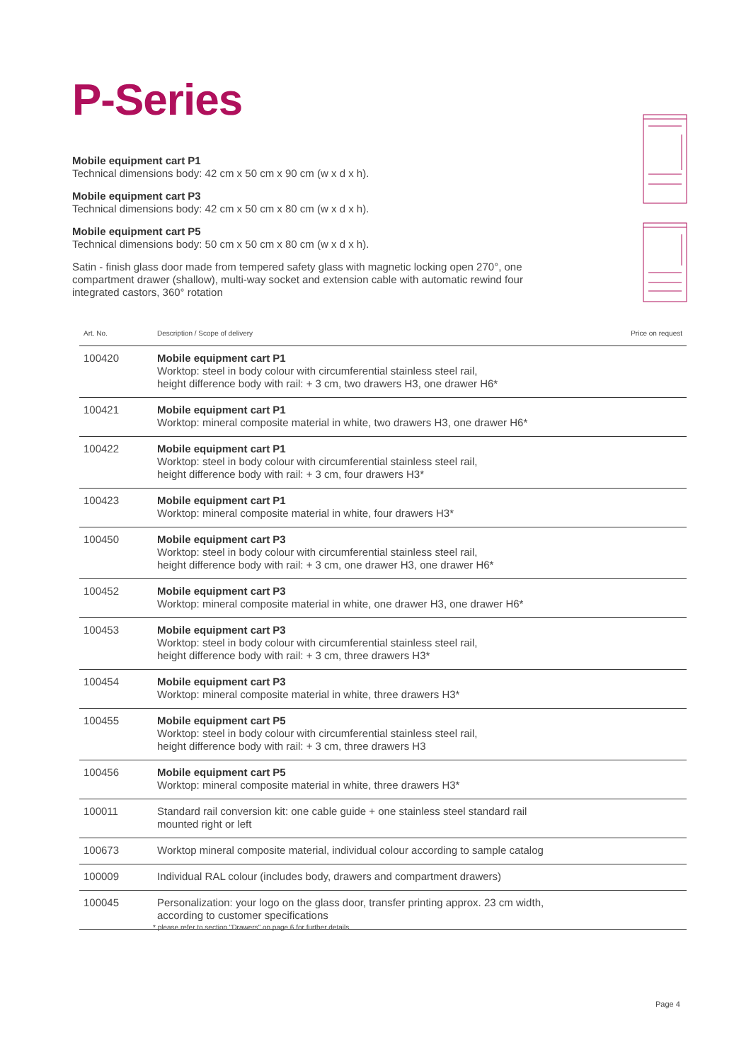P-Series
Mobile equipment cart P1
Technical dimensions body: 42 cm x 50 cm x 90 cm (w x d x h).
Mobile equipment cart P3
Technical dimensions body: 42 cm x 50 cm x 80 cm (w x d x h).
Mobile equipment cart P5
Technical dimensions body: 50 cm x 50 cm x 80 cm (w x d x h).
Satin - finish glass door made from tempered safety glass with magnetic locking open 270°, one compartment drawer (shallow), multi-way socket and extension cable with automatic rewind four integrated castors, 360° rotation
| Art. No. | Description / Scope of delivery | Price on request |
| --- | --- | --- |
| 100420 | Mobile equipment cart P1 Worktop: steel in body colour with circumferential stainless steel rail, height difference body with rail: + 3 cm, two drawers H3, one drawer H6* | |
| 100421 | Mobile equipment cart P1 Worktop: mineral composite material in white, two drawers H3, one drawer H6* | |
| 100422 | Mobile equipment cart P1 Worktop: steel in body colour with circumferential stainless steel rail, height difference body with rail: + 3 cm, four drawers H3* | |
| 100423 | Mobile equipment cart P1 Worktop: mineral composite material in white, four drawers H3* | |
| 100450 | Mobile equipment cart P3 Worktop: steel in body colour with circumferential stainless steel rail, height difference body with rail: + 3 cm, one drawer H3, one drawer H6* | |
| 100452 | Mobile equipment cart P3 Worktop: mineral composite material in white, one drawer H3, one drawer H6* | |
| 100453 | Mobile equipment cart P3 Worktop: steel in body colour with circumferential stainless steel rail, height difference body with rail: + 3 cm, three drawers H3* | |
| 100454 | Mobile equipment cart P3 Worktop: mineral composite material in white, three drawers H3* | |
| 100455 | Mobile equipment cart P5 Worktop: steel in body colour with circumferential stainless steel rail, height difference body with rail: + 3 cm, three drawers H3 | |
| 100456 | Mobile equipment cart P5 Worktop: mineral composite material in white, three drawers H3* | |
| 100011 | Standard rail conversion kit: one cable guide + one stainless steel standard rail mounted right or left | |
| 100673 | Worktop mineral composite material, individual colour according to sample catalog | |
| 100009 | Individual RAL colour (includes body, drawers and compartment drawers) | |
| 100045 | Personalization: your logo on the glass door, transfer printing approx. 23 cm width, according to customer specifications | |
* please refer to section "Drawers" on page 6 for further details
Page 4